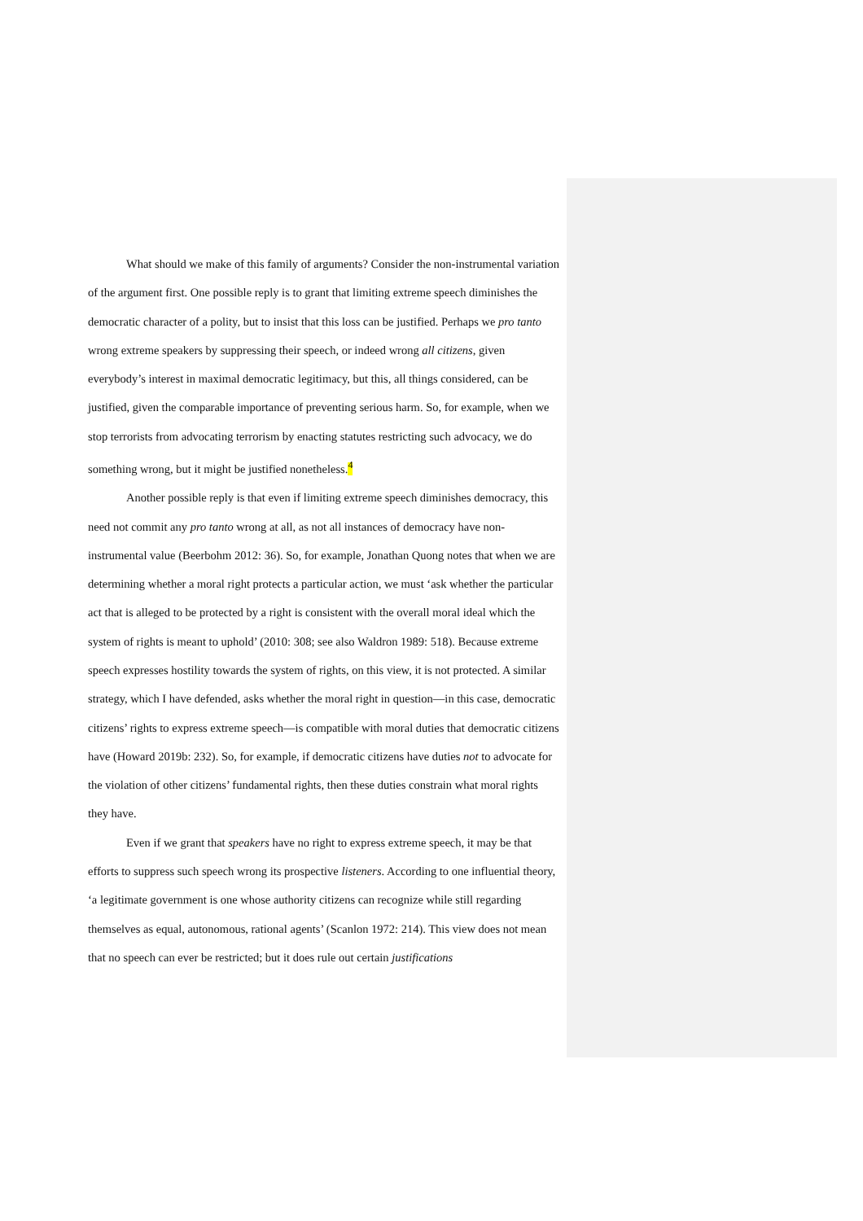What should we make of this family of arguments? Consider the non-instrumental variation of the argument first. One possible reply is to grant that limiting extreme speech diminishes the democratic character of a polity, but to insist that this loss can be justified. Perhaps we pro tanto wrong extreme speakers by suppressing their speech, or indeed wrong all citizens, given everybody’s interest in maximal democratic legitimacy, but this, all things considered, can be justified, given the comparable importance of preventing serious harm. So, for example, when we stop terrorists from advocating terrorism by enacting statutes restricting such advocacy, we do something wrong, but it might be justified nonetheless.<sup>4</sup>
Another possible reply is that even if limiting extreme speech diminishes democracy, this need not commit any pro tanto wrong at all, as not all instances of democracy have non-instrumental value (Beerbohm 2012: 36). So, for example, Jonathan Quong notes that when we are determining whether a moral right protects a particular action, we must ‘ask whether the particular act that is alleged to be protected by a right is consistent with the overall moral ideal which the system of rights is meant to uphold’ (2010: 308; see also Waldron 1989: 518). Because extreme speech expresses hostility towards the system of rights, on this view, it is not protected. A similar strategy, which I have defended, asks whether the moral right in question—in this case, democratic citizens’ rights to express extreme speech—is compatible with moral duties that democratic citizens have (Howard 2019b: 232). So, for example, if democratic citizens have duties not to advocate for the violation of other citizens’ fundamental rights, then these duties constrain what moral rights they have.
Even if we grant that speakers have no right to express extreme speech, it may be that efforts to suppress such speech wrong its prospective listeners. According to one influential theory, ‘a legitimate government is one whose authority citizens can recognize while still regarding themselves as equal, autonomous, rational agents’ (Scanlon 1972: 214). This view does not mean that no speech can ever be restricted; but it does rule out certain justifications